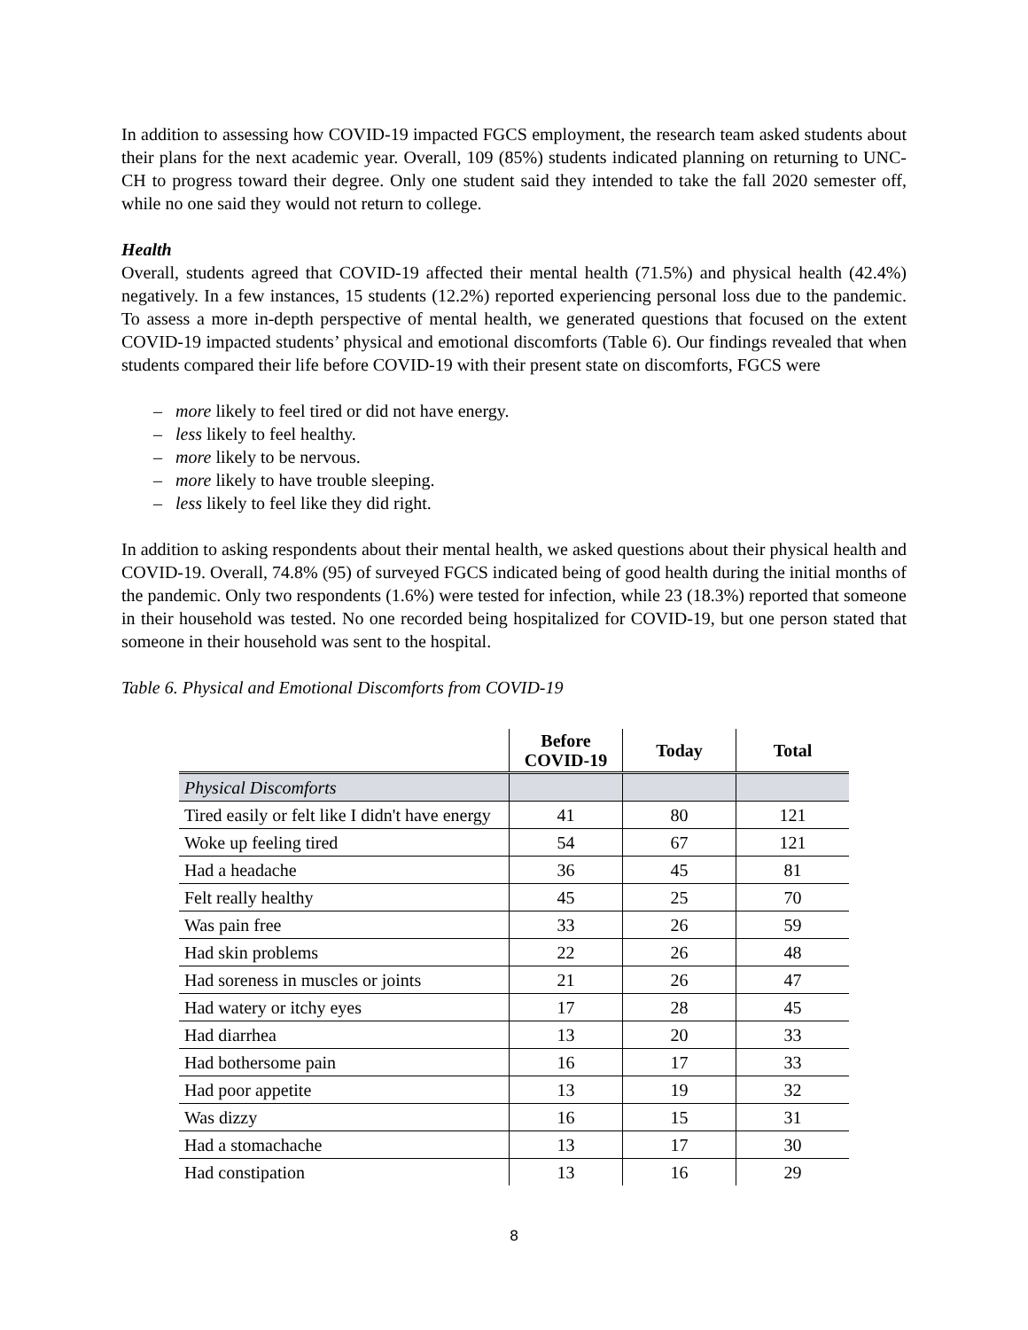In addition to assessing how COVID-19 impacted FGCS employment, the research team asked students about their plans for the next academic year. Overall, 109 (85%) students indicated planning on returning to UNC-CH to progress toward their degree. Only one student said they intended to take the fall 2020 semester off, while no one said they would not return to college.
Health
Overall, students agreed that COVID-19 affected their mental health (71.5%) and physical health (42.4%) negatively. In a few instances, 15 students (12.2%) reported experiencing personal loss due to the pandemic. To assess a more in-depth perspective of mental health, we generated questions that focused on the extent COVID-19 impacted students’ physical and emotional discomforts (Table 6). Our findings revealed that when students compared their life before COVID-19 with their present state on discomforts, FGCS were
– more likely to feel tired or did not have energy.
– less likely to feel healthy.
– more likely to be nervous.
– more likely to have trouble sleeping.
– less likely to feel like they did right.
In addition to asking respondents about their mental health, we asked questions about their physical health and COVID-19. Overall, 74.8% (95) of surveyed FGCS indicated being of good health during the initial months of the pandemic. Only two respondents (1.6%) were tested for infection, while 23 (18.3%) reported that someone in their household was tested. No one recorded being hospitalized for COVID-19, but one person stated that someone in their household was sent to the hospital.
Table 6. Physical and Emotional Discomforts from COVID-19
| | Before COVID-19 | Today | Total |
| --- | --- | --- | --- |
| Physical Discomforts | | | |
| Tired easily or felt like I didn't have energy | 41 | 80 | 121 |
| Woke up feeling tired | 54 | 67 | 121 |
| Had a headache | 36 | 45 | 81 |
| Felt really healthy | 45 | 25 | 70 |
| Was pain free | 33 | 26 | 59 |
| Had skin problems | 22 | 26 | 48 |
| Had soreness in muscles or joints | 21 | 26 | 47 |
| Had watery or itchy eyes | 17 | 28 | 45 |
| Had diarrhea | 13 | 20 | 33 |
| Had bothersome pain | 16 | 17 | 33 |
| Had poor appetite | 13 | 19 | 32 |
| Was dizzy | 16 | 15 | 31 |
| Had a stomachache | 13 | 17 | 30 |
| Had constipation | 13 | 16 | 29 |
8